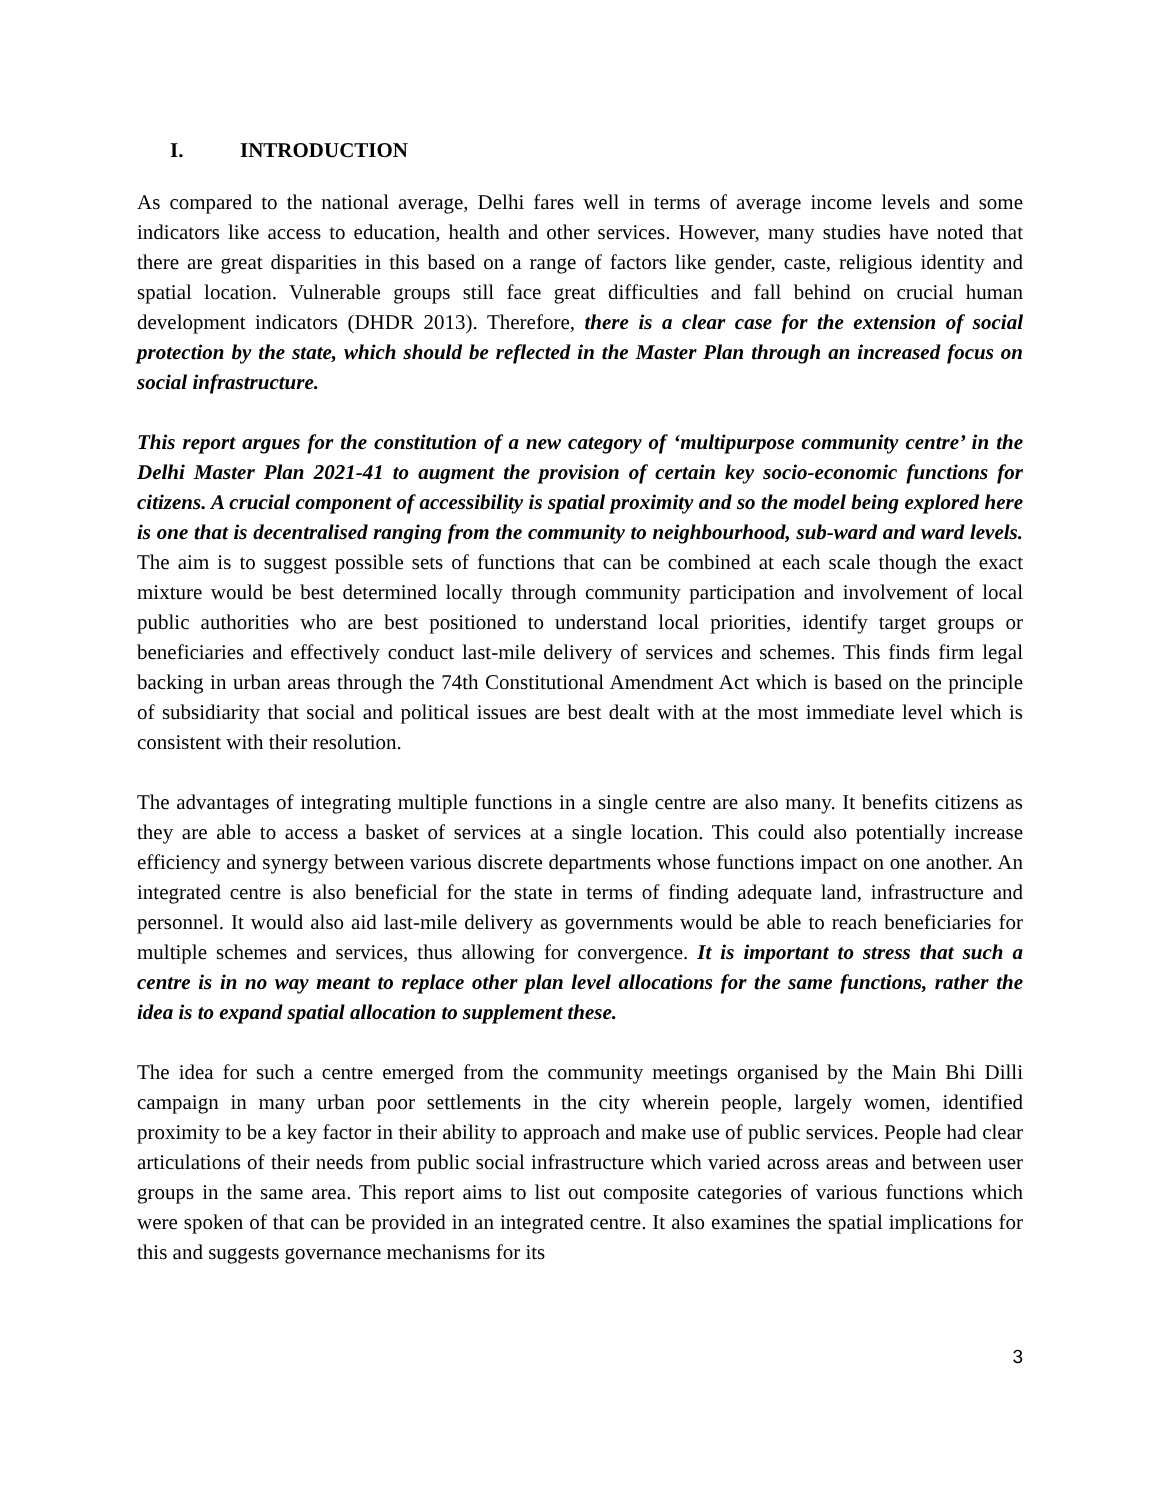I. INTRODUCTION
As compared to the national average, Delhi fares well in terms of average income levels and some indicators like access to education, health and other services. However, many studies have noted that there are great disparities in this based on a range of factors like gender, caste, religious identity and spatial location. Vulnerable groups still face great difficulties and fall behind on crucial human development indicators (DHDR 2013). Therefore, there is a clear case for the extension of social protection by the state, which should be reflected in the Master Plan through an increased focus on social infrastructure.
This report argues for the constitution of a new category of ‘multipurpose community centre’ in the Delhi Master Plan 2021-41 to augment the provision of certain key socio-economic functions for citizens. A crucial component of accessibility is spatial proximity and so the model being explored here is one that is decentralised ranging from the community to neighbourhood, sub-ward and ward levels. The aim is to suggest possible sets of functions that can be combined at each scale though the exact mixture would be best determined locally through community participation and involvement of local public authorities who are best positioned to understand local priorities, identify target groups or beneficiaries and effectively conduct last-mile delivery of services and schemes. This finds firm legal backing in urban areas through the 74th Constitutional Amendment Act which is based on the principle of subsidiarity that social and political issues are best dealt with at the most immediate level which is consistent with their resolution.
The advantages of integrating multiple functions in a single centre are also many. It benefits citizens as they are able to access a basket of services at a single location. This could also potentially increase efficiency and synergy between various discrete departments whose functions impact on one another. An integrated centre is also beneficial for the state in terms of finding adequate land, infrastructure and personnel. It would also aid last-mile delivery as governments would be able to reach beneficiaries for multiple schemes and services, thus allowing for convergence. It is important to stress that such a centre is in no way meant to replace other plan level allocations for the same functions, rather the idea is to expand spatial allocation to supplement these.
The idea for such a centre emerged from the community meetings organised by the Main Bhi Dilli campaign in many urban poor settlements in the city wherein people, largely women, identified proximity to be a key factor in their ability to approach and make use of public services. People had clear articulations of their needs from public social infrastructure which varied across areas and between user groups in the same area. This report aims to list out composite categories of various functions which were spoken of that can be provided in an integrated centre. It also examines the spatial implications for this and suggests governance mechanisms for its
3